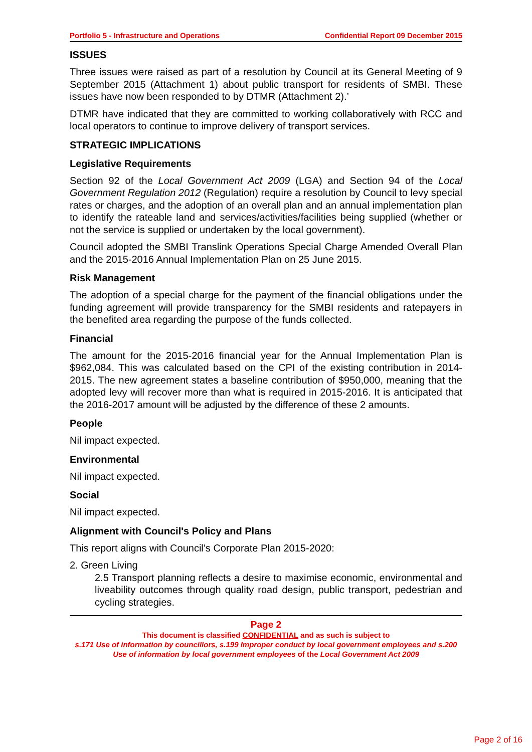Portfolio 5 - Infrastructure and Operations Confidential Report 09 December 2015
ISSUES
Three issues were raised as part of a resolution by Council at its General Meeting of 9 September 2015 (Attachment 1) about public transport for residents of SMBI. These issues have now been responded to by DTMR (Attachment 2).’
DTMR have indicated that they are committed to working collaboratively with RCC and local operators to continue to improve delivery of transport services.
STRATEGIC IMPLICATIONS
Legislative Requirements
Section 92 of the Local Government Act 2009 (LGA) and Section 94 of the Local Government Regulation 2012 (Regulation) require a resolution by Council to levy special rates or charges, and the adoption of an overall plan and an annual implementation plan to identify the rateable land and services/activities/facilities being supplied (whether or not the service is supplied or undertaken by the local government).
Council adopted the SMBI Translink Operations Special Charge Amended Overall Plan and the 2015-2016 Annual Implementation Plan on 25 June 2015.
Risk Management
The adoption of a special charge for the payment of the financial obligations under the funding agreement will provide transparency for the SMBI residents and ratepayers in the benefited area regarding the purpose of the funds collected.
Financial
The amount for the 2015-2016 financial year for the Annual Implementation Plan is $962,084. This was calculated based on the CPI of the existing contribution in 2014-2015. The new agreement states a baseline contribution of $950,000, meaning that the adopted levy will recover more than what is required in 2015-2016. It is anticipated that the 2016-2017 amount will be adjusted by the difference of these 2 amounts.
People
Nil impact expected.
Environmental
Nil impact expected.
Social
Nil impact expected.
Alignment with Council's Policy and Plans
This report aligns with Council’s Corporate Plan 2015-2020:
2. Green Living
2.5 Transport planning reflects a desire to maximise economic, environmental and liveability outcomes through quality road design, public transport, pedestrian and cycling strategies.
Page 2
This document is classified CONFIDENTIAL and as such is subject to
s.171 Use of information by councillors, s.199 Improper conduct by local government employees and s.200 Use of information by local government employees of the Local Government Act 2009
Page 2 of 16